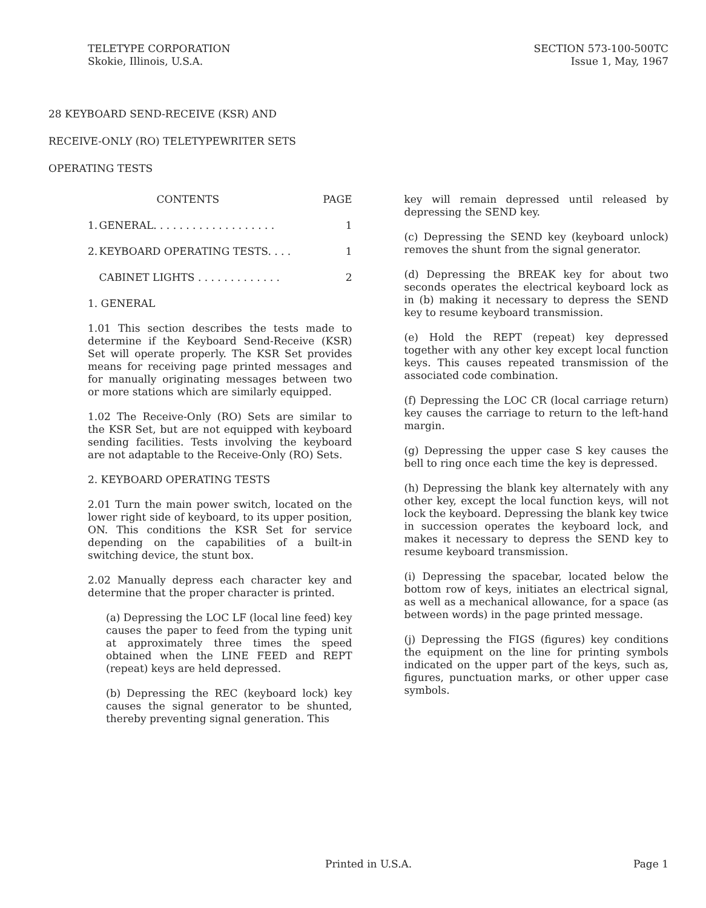TELETYPE CORPORATION
Skokie, Illinois, U.S.A.
SECTION 573-100-500TC
Issue 1, May, 1967
28 KEYBOARD SEND-RECEIVE (KSR) AND
RECEIVE-ONLY (RO) TELETYPEWRITER SETS
OPERATING TESTS
| | CONTENTS | PAGE |
| 1. | GENERAL. . . . . . . . . . . . . . . . . . . | 1 |
| 2. | KEYBOARD OPERATING TESTS. . . . | 1 |
| | CABINET LIGHTS . . . . . . . . . . . . . | 2 |
1. GENERAL
1.01 This section describes the tests made to determine if the Keyboard Send-Receive (KSR) Set will operate properly. The KSR Set provides means for receiving page printed messages and for manually originating messages between two or more stations which are similarly equipped.
1.02 The Receive-Only (RO) Sets are similar to the KSR Set, but are not equipped with keyboard sending facilities. Tests involving the keyboard are not adaptable to the Receive-Only (RO) Sets.
2. KEYBOARD OPERATING TESTS
2.01 Turn the main power switch, located on the lower right side of keyboard, to its upper position, ON. This conditions the KSR Set for service depending on the capabilities of a built-in switching device, the stunt box.
2.02 Manually depress each character key and determine that the proper character is printed.
(a) Depressing the LOC LF (local line feed) key causes the paper to feed from the typing unit at approximately three times the speed obtained when the LINE FEED and REPT (repeat) keys are held depressed.
(b) Depressing the REC (keyboard lock) key causes the signal generator to be shunted, thereby preventing signal generation. This
key will remain depressed until released by depressing the SEND key.
(c) Depressing the SEND key (keyboard unlock) removes the shunt from the signal generator.
(d) Depressing the BREAK key for about two seconds operates the electrical keyboard lock as in (b) making it necessary to depress the SEND key to resume keyboard transmission.
(e) Hold the REPT (repeat) key depressed together with any other key except local function keys. This causes repeated transmission of the associated code combination.
(f) Depressing the LOC CR (local carriage return) key causes the carriage to return to the left-hand margin.
(g) Depressing the upper case S key causes the bell to ring once each time the key is depressed.
(h) Depressing the blank key alternately with any other key, except the local function keys, will not lock the keyboard. Depressing the blank key twice in succession operates the keyboard lock, and makes it necessary to depress the SEND key to resume keyboard transmission.
(i) Depressing the spacebar, located below the bottom row of keys, initiates an electrical signal, as well as a mechanical allowance, for a space (as between words) in the page printed message.
(j) Depressing the FIGS (figures) key conditions the equipment on the line for printing symbols indicated on the upper part of the keys, such as, figures, punctuation marks, or other upper case symbols.
Printed in U.S.A. Page 1